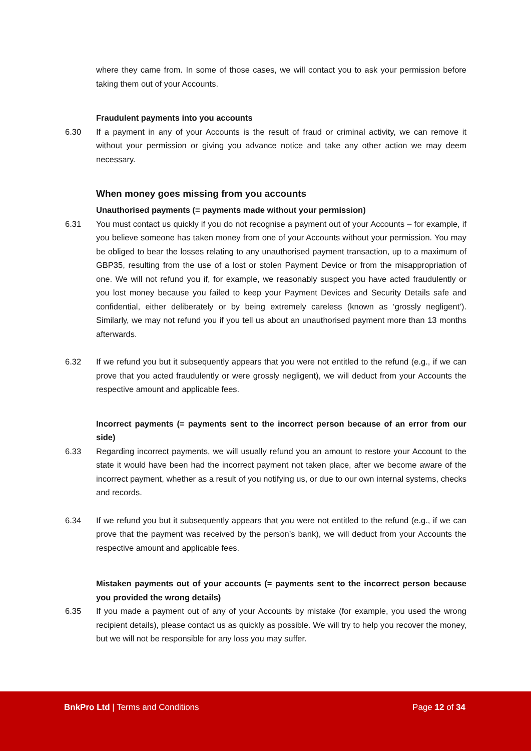where they came from. In some of those cases, we will contact you to ask your permission before taking them out of your Accounts.
Fraudulent payments into you accounts
6.30 If a payment in any of your Accounts is the result of fraud or criminal activity, we can remove it without your permission or giving you advance notice and take any other action we may deem necessary.
When money goes missing from you accounts
Unauthorised payments (= payments made without your permission)
6.31 You must contact us quickly if you do not recognise a payment out of your Accounts – for example, if you believe someone has taken money from one of your Accounts without your permission. You may be obliged to bear the losses relating to any unauthorised payment transaction, up to a maximum of GBP35, resulting from the use of a lost or stolen Payment Device or from the misappropriation of one. We will not refund you if, for example, we reasonably suspect you have acted fraudulently or you lost money because you failed to keep your Payment Devices and Security Details safe and confidential, either deliberately or by being extremely careless (known as ‘grossly negligent’). Similarly, we may not refund you if you tell us about an unauthorised payment more than 13 months afterwards.
6.32 If we refund you but it subsequently appears that you were not entitled to the refund (e.g., if we can prove that you acted fraudulently or were grossly negligent), we will deduct from your Accounts the respective amount and applicable fees.
Incorrect payments (= payments sent to the incorrect person because of an error from our side)
6.33 Regarding incorrect payments, we will usually refund you an amount to restore your Account to the state it would have been had the incorrect payment not taken place, after we become aware of the incorrect payment, whether as a result of you notifying us, or due to our own internal systems, checks and records.
6.34 If we refund you but it subsequently appears that you were not entitled to the refund (e.g., if we can prove that the payment was received by the person’s bank), we will deduct from your Accounts the respective amount and applicable fees.
Mistaken payments out of your accounts (= payments sent to the incorrect person because you provided the wrong details)
6.35 If you made a payment out of any of your Accounts by mistake (for example, you used the wrong recipient details), please contact us as quickly as possible. We will try to help you recover the money, but we will not be responsible for any loss you may suffer.
BnkPro Ltd | Terms and Conditions Page 12 of 34